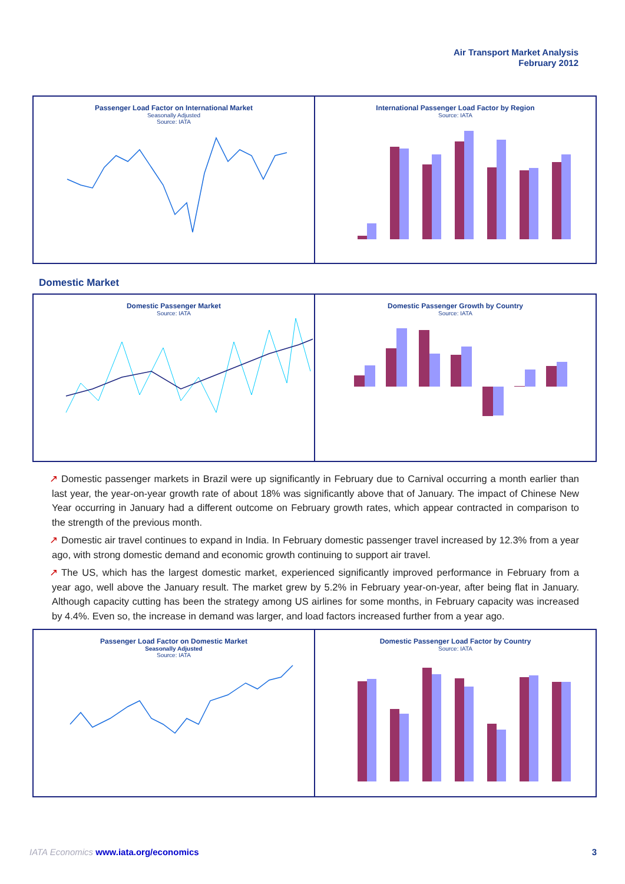Air Transport Market Analysis
February 2012
Passenger Load Factor on International Market
Seasonally Adjusted
Source: IATA
International Passenger Load Factor by Region
Source: IATA
Domestic Market
Domestic Passenger Market
Source: IATA
Domestic Passenger Growth by Country
Source: IATA
↗ Domestic passenger markets in Brazil were up significantly in February due to Carnival occurring a month earlier than last year, the year-on-year growth rate of about 18% was significantly above that of January. The impact of Chinese New Year occurring in January had a different outcome on February growth rates, which appear contracted in comparison to the strength of the previous month.
↗ Domestic air travel continues to expand in India. In February domestic passenger travel increased by 12.3% from a year ago, with strong domestic demand and economic growth continuing to support air travel.
↗ The US, which has the largest domestic market, experienced significantly improved performance in February from a year ago, well above the January result. The market grew by 5.2% in February year-on-year, after being flat in January. Although capacity cutting has been the strategy among US airlines for some months, in February capacity was increased by 4.4%. Even so, the increase in demand was larger, and load factors increased further from a year ago.
Passenger Load Factor on Domestic Market
Seasonally Adjusted
Source: IATA
Domestic Passenger Load Factor by Country
Source: IATA
IATA Economics www.iata.org/economics 3